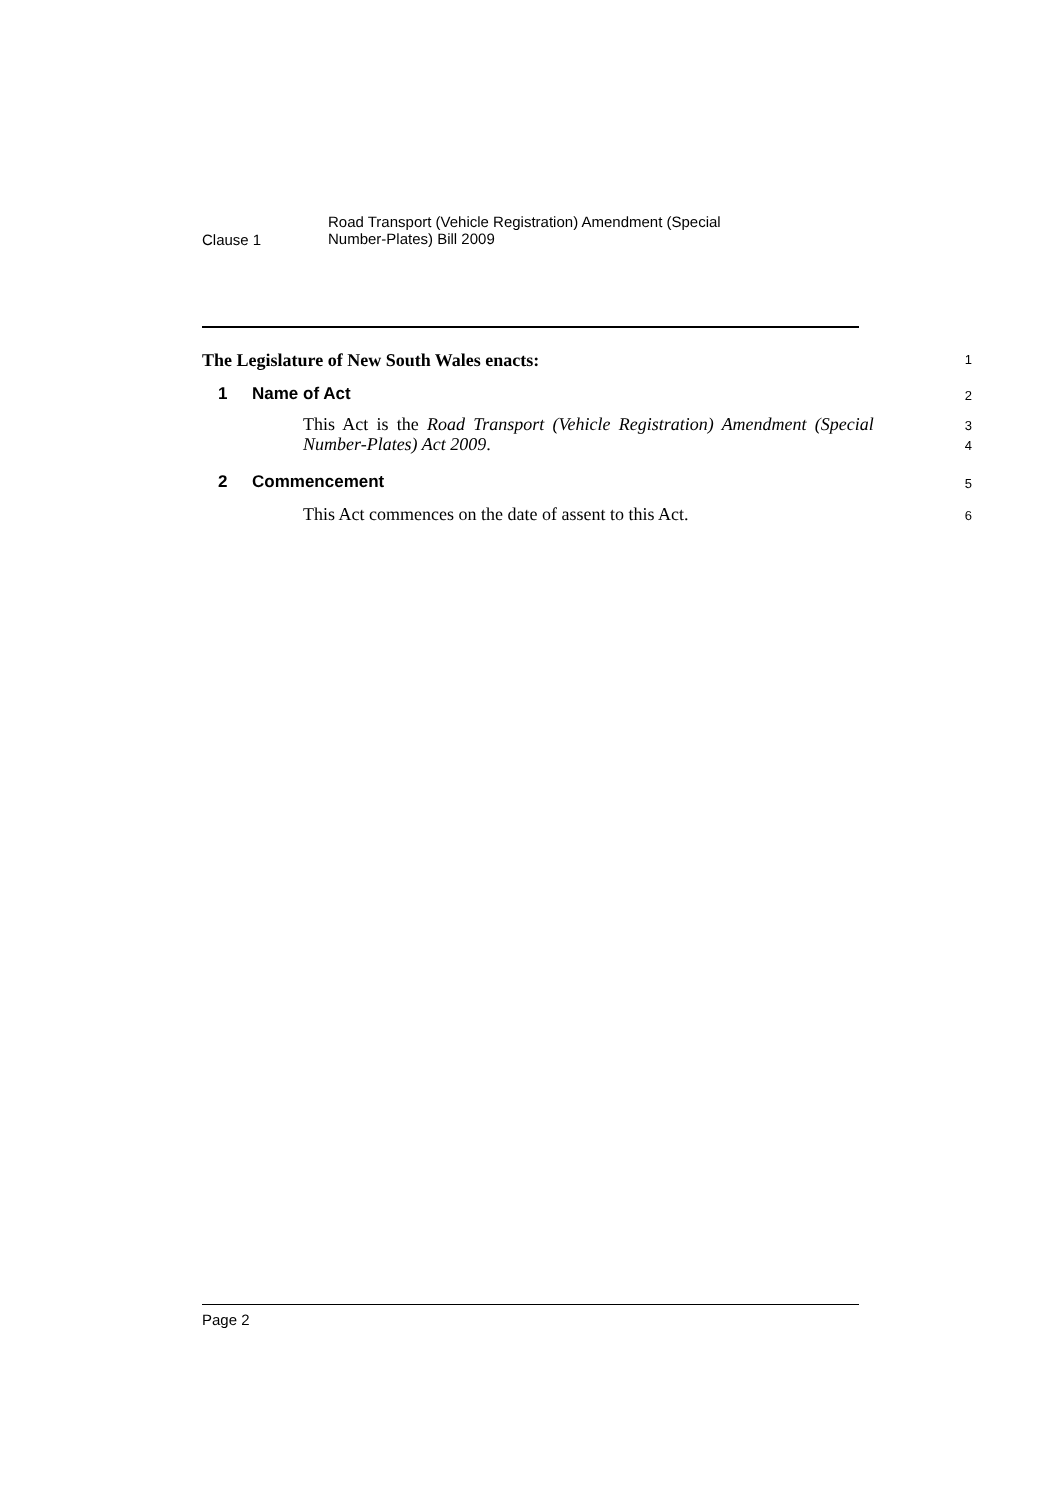Clause 1
Road Transport (Vehicle Registration) Amendment (Special
Number-Plates) Bill 2009
The Legislature of New South Wales enacts:
1
1 Name of Act
2
This Act is the Road Transport (Vehicle Registration) Amendment (Special Number-Plates) Act 2009.
3
4
2 Commencement
5
This Act commences on the date of assent to this Act.
6
Page 2